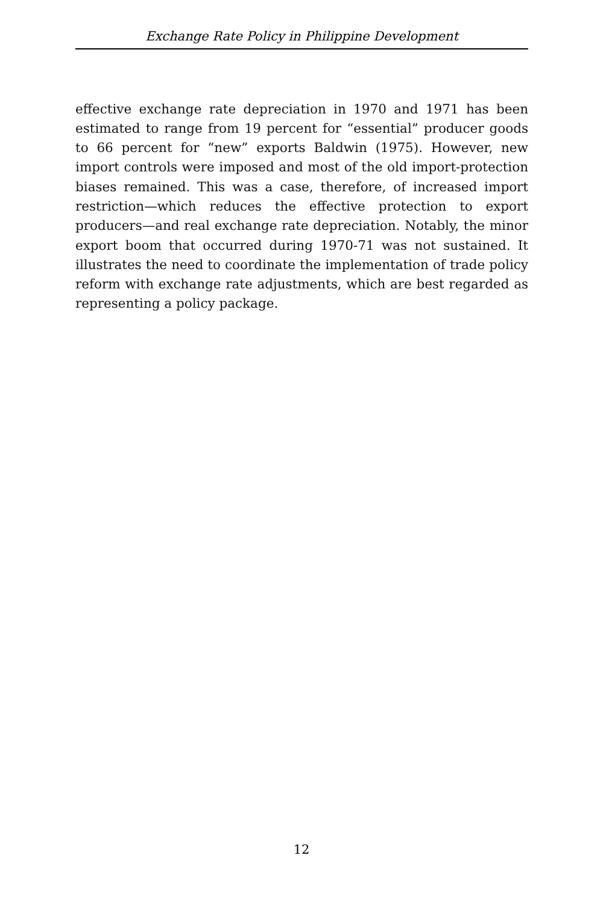Exchange Rate Policy in Philippine Development
effective exchange rate depreciation in 1970 and 1971 has been estimated to range from 19 percent for “essential” producer goods to 66 percent for “new” exports Baldwin (1975). However, new import controls were imposed and most of the old import-protection biases remained. This was a case, therefore, of increased import restriction—which reduces the effective protection to export producers—and real exchange rate depreciation. Notably, the minor export boom that occurred during 1970-71 was not sustained. It illustrates the need to coordinate the implementation of trade policy reform with exchange rate adjustments, which are best regarded as representing a policy package.
12